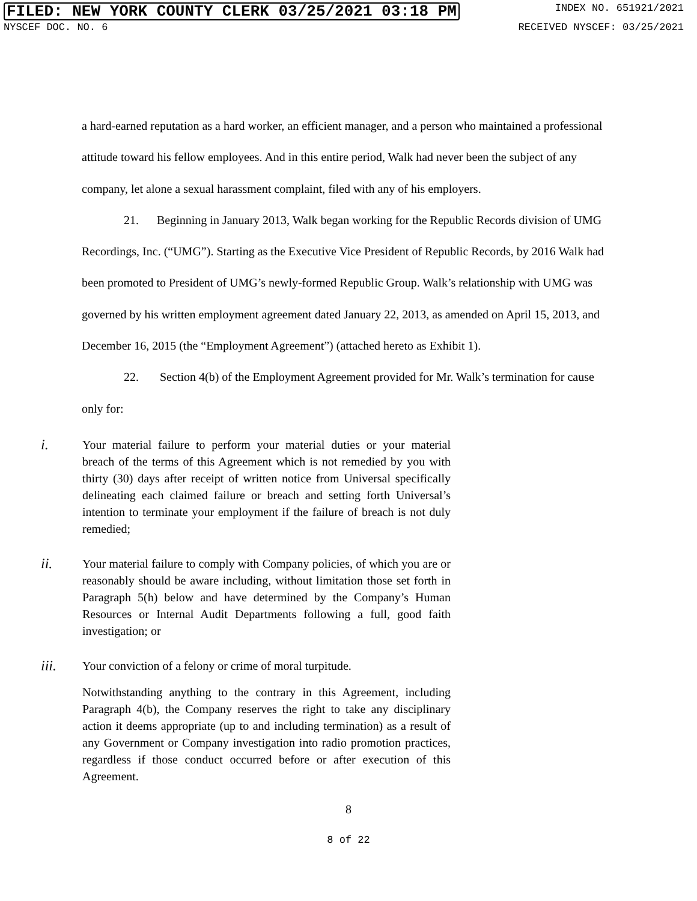FILED: NEW YORK COUNTY CLERK 03/25/2021 03:18 PM INDEX NO. 651921/2021
NYSCEF DOC. NO. 6 RECEIVED NYSCEF: 03/25/2021
a hard-earned reputation as a hard worker, an efficient manager, and a person who maintained a professional attitude toward his fellow employees. And in this entire period, Walk had never been the subject of any company, let alone a sexual harassment complaint, filed with any of his employers.
21. Beginning in January 2013, Walk began working for the Republic Records division of UMG Recordings, Inc. (“UMG”). Starting as the Executive Vice President of Republic Records, by 2016 Walk had been promoted to President of UMG’s newly-formed Republic Group. Walk’s relationship with UMG was governed by his written employment agreement dated January 22, 2013, as amended on April 15, 2013, and December 16, 2015 (the “Employment Agreement”) (attached hereto as Exhibit 1).
22. Section 4(b) of the Employment Agreement provided for Mr. Walk’s termination for cause only for:
i.
Your material failure to perform your material duties or your material breach of the terms of this Agreement which is not remedied by you with thirty (30) days after receipt of written notice from Universal specifically delineating each claimed failure or breach and setting forth Universal’s intention to terminate your employment if the failure of breach is not duly remedied;
ii.
Your material failure to comply with Company policies, of which you are or reasonably should be aware including, without limitation those set forth in Paragraph 5(h) below and have determined by the Company’s Human Resources or Internal Audit Departments following a full, good faith investigation; or
iii.
Your conviction of a felony or crime of moral turpitude.
Notwithstanding anything to the contrary in this Agreement, including Paragraph 4(b), the Company reserves the right to take any disciplinary action it deems appropriate (up to and including termination) as a result of any Government or Company investigation into radio promotion practices, regardless if those conduct occurred before or after execution of this Agreement.
8
8 of 22